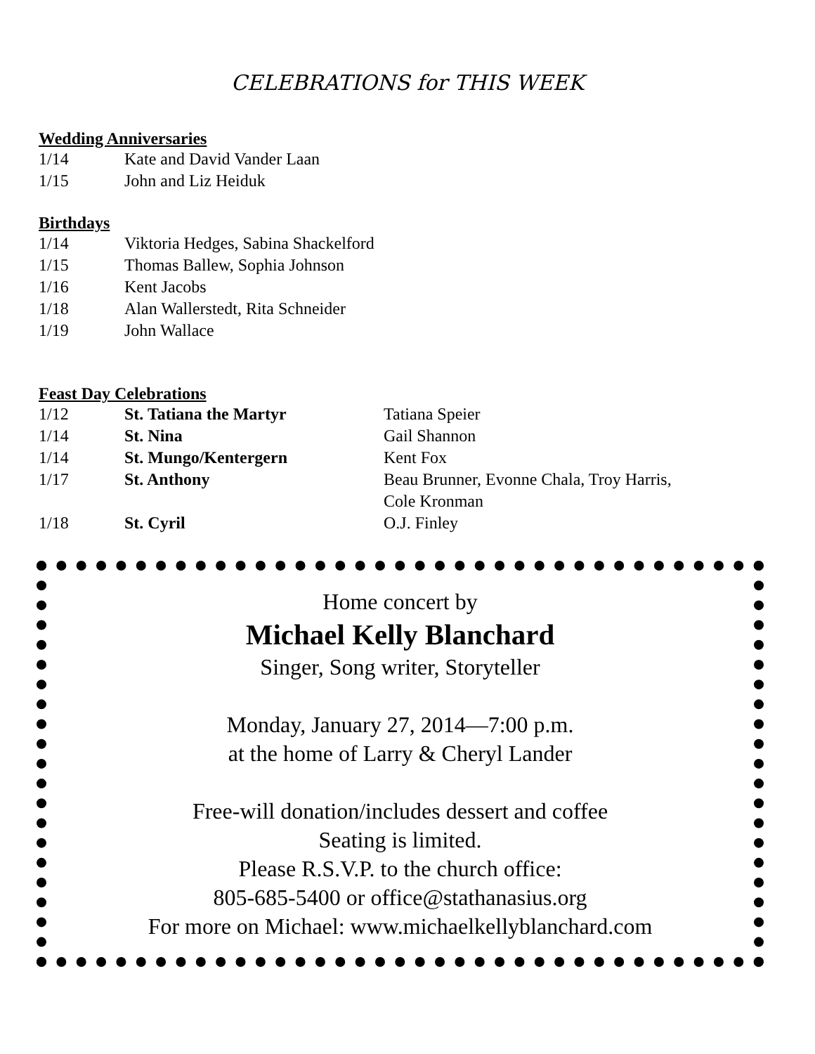CELEBRATIONS for THIS WEEK
Wedding Anniversaries
| 1/14 | Kate and David Vander Laan |
| 1/15 | John and Liz Heiduk |
Birthdays
| 1/14 | Viktoria Hedges, Sabina Shackelford |
| 1/15 | Thomas Ballew, Sophia Johnson |
| 1/16 | Kent Jacobs |
| 1/18 | Alan Wallerstedt, Rita Schneider |
| 1/19 | John Wallace |
Feast Day Celebrations
| 1/12 | St. Tatiana the Martyr | Tatiana Speier |
| 1/14 | St. Nina | Gail Shannon |
| 1/14 | St. Mungo/Kentergern | Kent Fox |
| 1/17 | St. Anthony | Beau Brunner, Evonne Chala, Troy Harris, Cole Kronman |
| 1/18 | St. Cyril | O.J. Finley |
Home concert by
Michael Kelly Blanchard
Singer, Song writer, Storyteller
Monday, January 27, 2014—7:00 p.m.
at the home of Larry & Cheryl Lander
Free-will donation/includes dessert and coffee
Seating is limited.
Please R.S.V.P. to the church office:
805-685-5400 or office@stathanasius.org
For more on Michael: www.michaelkellyblanchard.com